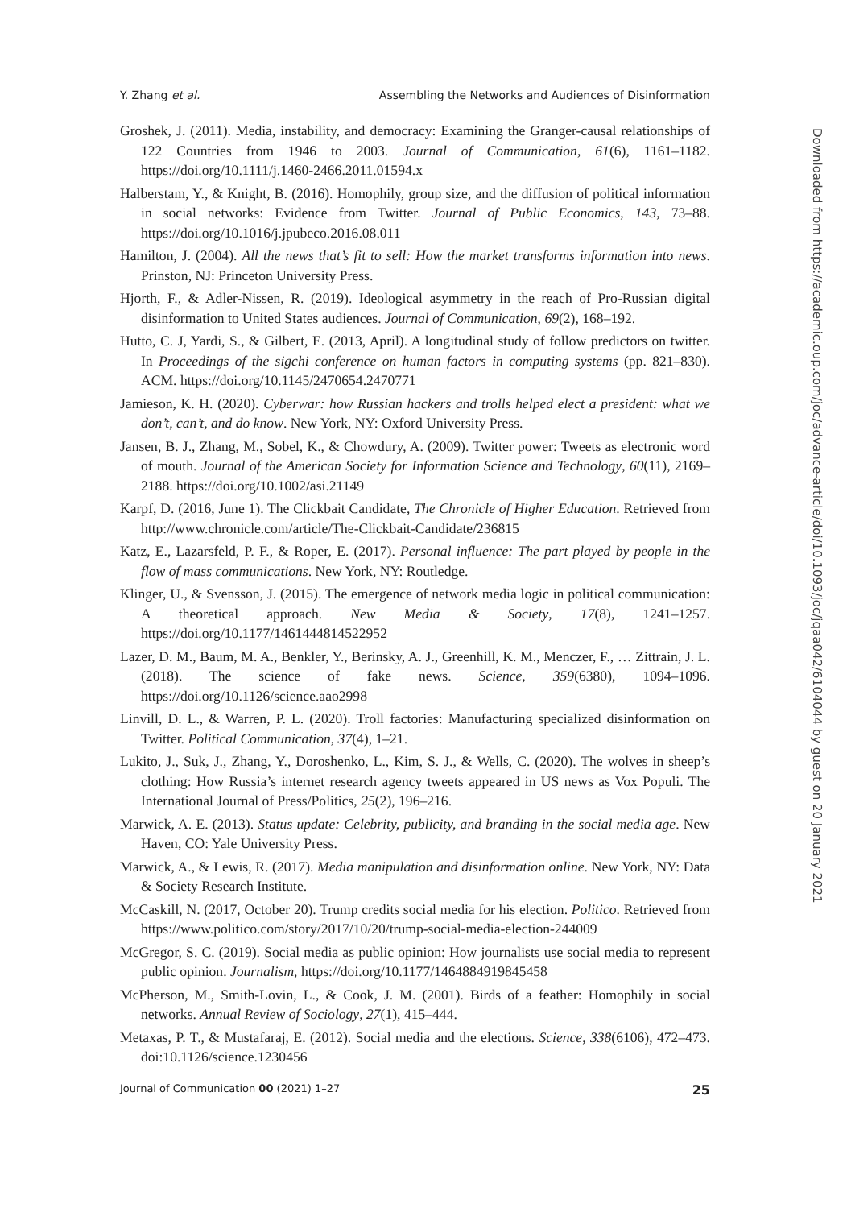Y. Zhang et al. Assembling the Networks and Audiences of Disinformation
Groshek, J. (2011). Media, instability, and democracy: Examining the Granger-causal relationships of 122 Countries from 1946 to 2003. Journal of Communication, 61(6), 1161–1182. https://doi.org/10.1111/j.1460-2466.2011.01594.x
Halberstam, Y., & Knight, B. (2016). Homophily, group size, and the diffusion of political information in social networks: Evidence from Twitter. Journal of Public Economics, 143, 73–88. https://doi.org/10.1016/j.jpubeco.2016.08.011
Hamilton, J. (2004). All the news that’s fit to sell: How the market transforms information into news. Prinston, NJ: Princeton University Press.
Hjorth, F., & Adler-Nissen, R. (2019). Ideological asymmetry in the reach of Pro-Russian digital disinformation to United States audiences. Journal of Communication, 69(2), 168–192.
Hutto, C. J, Yardi, S., & Gilbert, E. (2013, April). A longitudinal study of follow predictors on twitter. In Proceedings of the sigchi conference on human factors in computing systems (pp. 821–830). ACM. https://doi.org/10.1145/2470654.2470771
Jamieson, K. H. (2020). Cyberwar: how Russian hackers and trolls helped elect a president: what we don’t, can’t, and do know. New York, NY: Oxford University Press.
Jansen, B. J., Zhang, M., Sobel, K., & Chowdury, A. (2009). Twitter power: Tweets as electronic word of mouth. Journal of the American Society for Information Science and Technology, 60(11), 2169–2188. https://doi.org/10.1002/asi.21149
Karpf, D. (2016, June 1). The Clickbait Candidate, The Chronicle of Higher Education. Retrieved from http://www.chronicle.com/article/The-Clickbait-Candidate/236815
Katz, E., Lazarsfeld, P. F., & Roper, E. (2017). Personal influence: The part played by people in the flow of mass communications. New York, NY: Routledge.
Klinger, U., & Svensson, J. (2015). The emergence of network media logic in political communication: A theoretical approach. New Media & Society, 17(8), 1241–1257. https://doi.org/10.1177/1461444814522952
Lazer, D. M., Baum, M. A., Benkler, Y., Berinsky, A. J., Greenhill, K. M., Menczer, F., … Zittrain, J. L. (2018). The science of fake news. Science, 359(6380), 1094–1096. https://doi.org/10.1126/science.aao2998
Linvill, D. L., & Warren, P. L. (2020). Troll factories: Manufacturing specialized disinformation on Twitter. Political Communication, 37(4), 1–21.
Lukito, J., Suk, J., Zhang, Y., Doroshenko, L., Kim, S. J., & Wells, C. (2020). The wolves in sheep’s clothing: How Russia’s internet research agency tweets appeared in US news as Vox Populi. The International Journal of Press/Politics, 25(2), 196–216.
Marwick, A. E. (2013). Status update: Celebrity, publicity, and branding in the social media age. New Haven, CO: Yale University Press.
Marwick, A., & Lewis, R. (2017). Media manipulation and disinformation online. New York, NY: Data & Society Research Institute.
McCaskill, N. (2017, October 20). Trump credits social media for his election. Politico. Retrieved from https://www.politico.com/story/2017/10/20/trump-social-media-election-244009
McGregor, S. C. (2019). Social media as public opinion: How journalists use social media to represent public opinion. Journalism, https://doi.org/10.1177/1464884919845458
McPherson, M., Smith-Lovin, L., & Cook, J. M. (2001). Birds of a feather: Homophily in social networks. Annual Review of Sociology, 27(1), 415–444.
Metaxas, P. T., & Mustafaraj, E. (2012). Social media and the elections. Science, 338(6106), 472–473. doi:10.1126/science.1230456
Journal of Communication 00 (2021) 1–27 25
Downloaded from https://academic.oup.com/joc/advance-article/doi/10.1093/joc/jqaa042/6104044 by guest on 20 January 2021